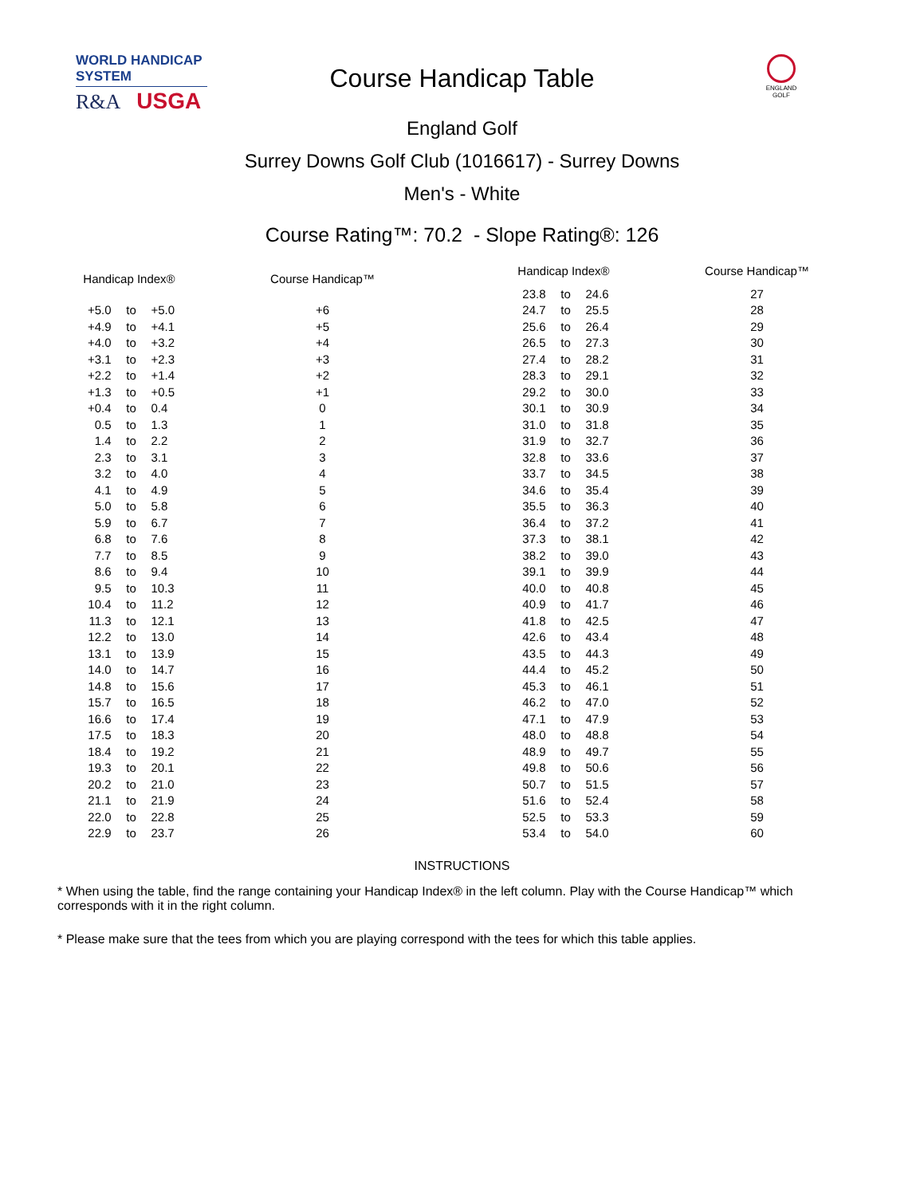WORLD HANDICAP SYSTEM
R&A USGA
Course Handicap Table
ENGLAND
GOLF
England Golf
Surrey Downs Golf Club (1016617) - Surrey Downs
Men's - White
Course Rating™: 70.2 - Slope Rating®: 126
| Handicap Index® | | | Course Handicap™ |
| --- | --- | --- | --- |
| +5.0 | to | +5.0 | +6 |
| +4.9 | to | +4.1 | +5 |
| +4.0 | to | +3.2 | +4 |
| +3.1 | to | +2.3 | +3 |
| +2.2 | to | +1.4 | +2 |
| +1.3 | to | +0.5 | +1 |
| +0.4 | to | 0.4 | 0 |
| 0.5 | to | 1.3 | 1 |
| 1.4 | to | 2.2 | 2 |
| 2.3 | to | 3.1 | 3 |
| 3.2 | to | 4.0 | 4 |
| 4.1 | to | 4.9 | 5 |
| 5.0 | to | 5.8 | 6 |
| 5.9 | to | 6.7 | 7 |
| 6.8 | to | 7.6 | 8 |
| 7.7 | to | 8.5 | 9 |
| 8.6 | to | 9.4 | 10 |
| 9.5 | to | 10.3 | 11 |
| 10.4 | to | 11.2 | 12 |
| 11.3 | to | 12.1 | 13 |
| 12.2 | to | 13.0 | 14 |
| 13.1 | to | 13.9 | 15 |
| 14.0 | to | 14.7 | 16 |
| 14.8 | to | 15.6 | 17 |
| 15.7 | to | 16.5 | 18 |
| 16.6 | to | 17.4 | 19 |
| 17.5 | to | 18.3 | 20 |
| 18.4 | to | 19.2 | 21 |
| 19.3 | to | 20.1 | 22 |
| 20.2 | to | 21.0 | 23 |
| 21.1 | to | 21.9 | 24 |
| 22.0 | to | 22.8 | 25 |
| 22.9 | to | 23.7 | 26 |
| Handicap Index® | | | Course Handicap™ |
| --- | --- | --- | --- |
| 23.8 | to | 24.6 | 27 |
| 24.7 | to | 25.5 | 28 |
| 25.6 | to | 26.4 | 29 |
| 26.5 | to | 27.3 | 30 |
| 27.4 | to | 28.2 | 31 |
| 28.3 | to | 29.1 | 32 |
| 29.2 | to | 30.0 | 33 |
| 30.1 | to | 30.9 | 34 |
| 31.0 | to | 31.8 | 35 |
| 31.9 | to | 32.7 | 36 |
| 32.8 | to | 33.6 | 37 |
| 33.7 | to | 34.5 | 38 |
| 34.6 | to | 35.4 | 39 |
| 35.5 | to | 36.3 | 40 |
| 36.4 | to | 37.2 | 41 |
| 37.3 | to | 38.1 | 42 |
| 38.2 | to | 39.0 | 43 |
| 39.1 | to | 39.9 | 44 |
| 40.0 | to | 40.8 | 45 |
| 40.9 | to | 41.7 | 46 |
| 41.8 | to | 42.5 | 47 |
| 42.6 | to | 43.4 | 48 |
| 43.5 | to | 44.3 | 49 |
| 44.4 | to | 45.2 | 50 |
| 45.3 | to | 46.1 | 51 |
| 46.2 | to | 47.0 | 52 |
| 47.1 | to | 47.9 | 53 |
| 48.0 | to | 48.8 | 54 |
| 48.9 | to | 49.7 | 55 |
| 49.8 | to | 50.6 | 56 |
| 50.7 | to | 51.5 | 57 |
| 51.6 | to | 52.4 | 58 |
| 52.5 | to | 53.3 | 59 |
| 53.4 | to | 54.0 | 60 |
INSTRUCTIONS
* When using the table, find the range containing your Handicap Index® in the left column. Play with the Course Handicap™ which corresponds with it in the right column.
* Please make sure that the tees from which you are playing correspond with the tees for which this table applies.